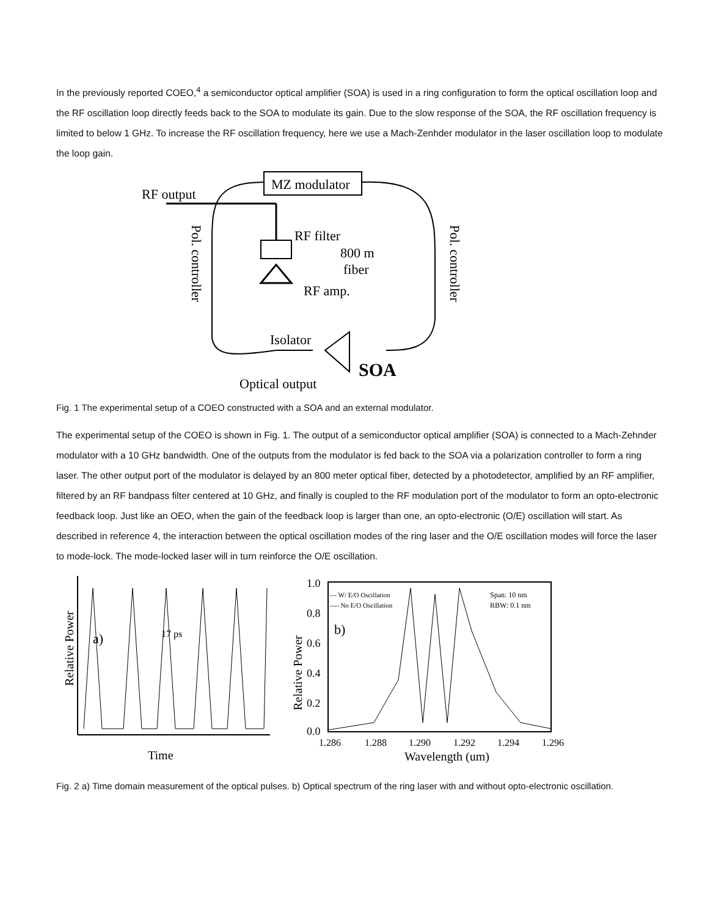In the previously reported COEO,<sup>4</sup> a semiconductor optical amplifier (SOA) is used in a ring configuration to form the optical oscillation loop and the RF oscillation loop directly feeds back to the SOA to modulate its gain. Due to the slow response of the SOA, the RF oscillation frequency is limited to below 1 GHz. To increase the RF oscillation frequency, here we use a Mach-Zenhder modulator in the laser oscillation loop to modulate the loop gain.
MZ modulator
RF output
RF filter
800 m
fiber
RF amp.
Isolator
Optical output
SOA
Pol. controller
Pol. controller
Fig. 1 The experimental setup of a COEO constructed with a SOA and an external modulator.
The experimental setup of the COEO is shown in Fig. 1. The output of a semiconductor optical amplifier (SOA) is connected to a Mach-Zehnder modulator with a 10 GHz bandwidth. One of the outputs from the modulator is fed back to the SOA via a polarization controller to form a ring laser. The other output port of the modulator is delayed by an 800 meter optical fiber, detected by a photodetector, amplified by an RF amplifier, filtered by an RF bandpass filter centered at 10 GHz, and finally is coupled to the RF modulation port of the modulator to form an opto-electronic feedback loop. Just like an OEO, when the gain of the feedback loop is larger than one, an opto-electronic (O/E) oscillation will start. As described in reference 4, the interaction between the optical oscillation modes of the ring laser and the O/E oscillation modes will force the laser to mode-lock. The mode-locked laser will in turn reinforce the O/E oscillation.
Relative Power
a)
17 ps
Time
1.0
0.8
0.6
0.4
0.2
0.0
Relative Power
— W/ E/O Oscillation
---- No E/O Oscillation
Span: 10 nm
RBW: 0.1 nm
b)
1.286
1.288
1.290
1.292
1.294
1.296
Wavelength (um)
Fig. 2 a) Time domain measurement of the optical pulses. b) Optical spectrum of the ring laser with and without opto-electronic oscillation.